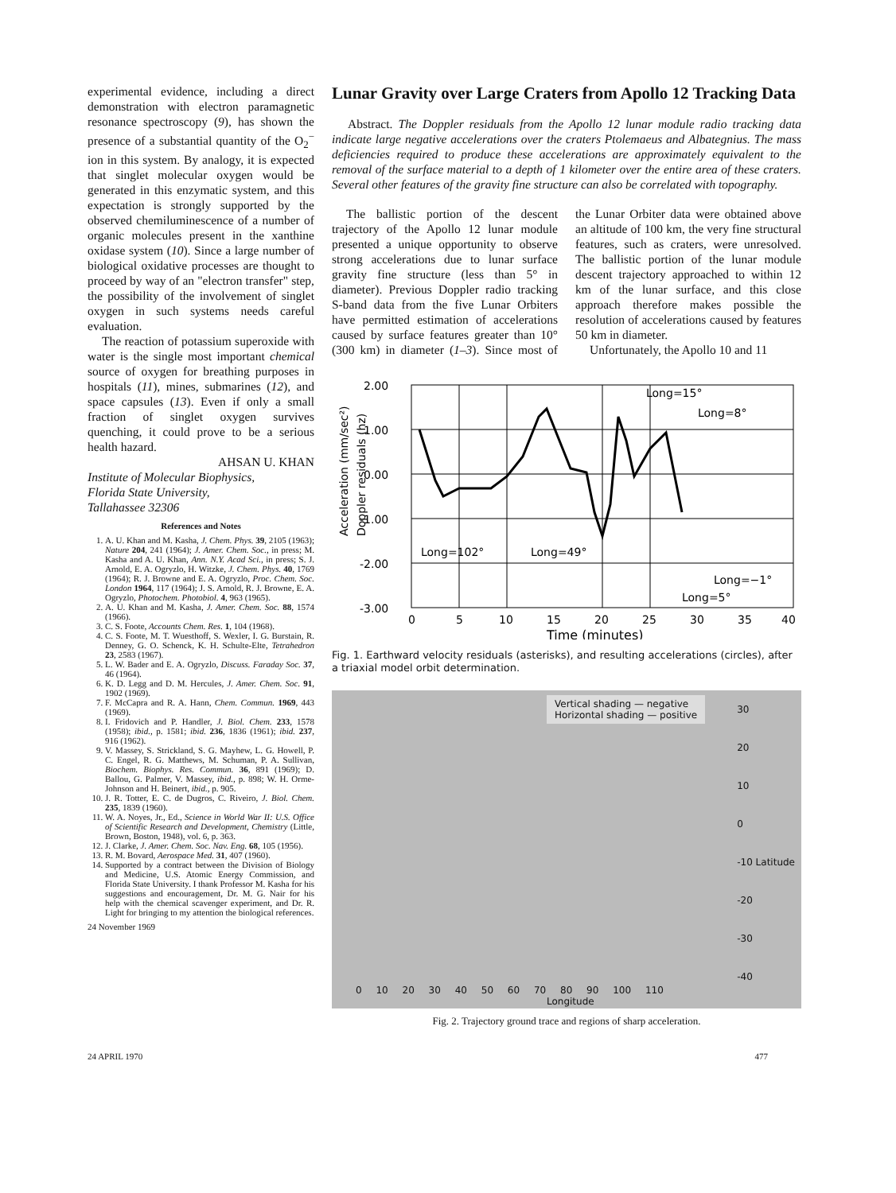experimental evidence, including a direct demonstration with electron paramagnetic resonance spectroscopy (9), has shown the presence of a substantial quantity of the O<sub>2</sub><sup>−</sup> ion in this system. By analogy, it is expected that singlet molecular oxygen would be generated in this enzymatic system, and this expectation is strongly supported by the observed chemiluminescence of a number of organic molecules present in the xanthine oxidase system (10). Since a large number of biological oxidative processes are thought to proceed by way of an "electron transfer" step, the possibility of the involvement of singlet oxygen in such systems needs careful evaluation.
The reaction of potassium superoxide with water is the single most important chemical source of oxygen for breathing purposes in hospitals (11), mines, submarines (12), and space capsules (13). Even if only a small fraction of singlet oxygen survives quenching, it could prove to be a serious health hazard.
AHSAN U. KHAN
Institute of Molecular Biophysics,
Florida State University,
Tallahassee 32306
References and Notes
1. A. U. Khan and M. Kasha, J. Chem. Phys. 39, 2105 (1963); Nature 204, 241 (1964); J. Amer. Chem. Soc., in press; M. Kasha and A. U. Khan, Ann. N.Y. Acad Sci., in press; S. J. Arnold, E. A. Ogryzlo, H. Witzke, J. Chem. Phys. 40, 1769 (1964); R. J. Browne and E. A. Ogryzlo, Proc. Chem. Soc. London 1964, 117 (1964); J. S. Arnold, R. J. Browne, E. A. Ogryzlo, Photochem. Photobiol. 4, 963 (1965).
2. A. U. Khan and M. Kasha, J. Amer. Chem. Soc. 88, 1574 (1966).
3. C. S. Foote, Accounts Chem. Res. 1, 104 (1968).
4. C. S. Foote, M. T. Wuesthoff, S. Wexler, I. G. Burstain, R. Denney, G. O. Schenck, K. H. Schulte-Elte, Tetrahedron 23, 2583 (1967).
5. L. W. Bader and E. A. Ogryzlo, Discuss. Faraday Soc. 37, 46 (1964).
6. K. D. Legg and D. M. Hercules, J. Amer. Chem. Soc. 91, 1902 (1969).
7. F. McCapra and R. A. Hann, Chem. Commun. 1969, 443 (1969).
8. I. Fridovich and P. Handler, J. Biol. Chem. 233, 1578 (1958); ibid., p. 1581; ibid. 236, 1836 (1961); ibid. 237, 916 (1962).
9. V. Massey, S. Strickland, S. G. Mayhew, L. G. Howell, P. C. Engel, R. G. Matthews, M. Schuman, P. A. Sullivan, Biochem. Biophys. Res. Commun. 36, 891 (1969); D. Ballou, G. Palmer, V. Massey, ibid., p. 898; W. H. Orme-Johnson and H. Beinert, ibid., p. 905.
10. J. R. Totter, E. C. de Dugros, C. Riveiro, J. Biol. Chem. 235, 1839 (1960).
11. W. A. Noyes, Jr., Ed., Science in World War II: U.S. Office of Scientific Research and Development, Chemistry (Little, Brown, Boston, 1948), vol. 6, p. 363.
12. J. Clarke, J. Amer. Chem. Soc. Nav. Eng. 68, 105 (1956).
13. R. M. Bovard, Aerospace Med. 31, 407 (1960).
14. Supported by a contract between the Division of Biology and Medicine, U.S. Atomic Energy Commission, and Florida State University. I thank Professor M. Kasha for his suggestions and encouragement, Dr. M. G. Nair for his help with the chemical scavenger experiment, and Dr. R. Light for bringing to my attention the biological references.
24 November 1969
Lunar Gravity over Large Craters from Apollo 12 Tracking Data
Abstract. The Doppler residuals from the Apollo 12 lunar module radio tracking data indicate large negative accelerations over the craters Ptolemaeus and Albategnius. The mass deficiencies required to produce these accelerations are approximately equivalent to the removal of the surface material to a depth of 1 kilometer over the entire area of these craters. Several other features of the gravity fine structure can also be correlated with topography.
The ballistic portion of the descent trajectory of the Apollo 12 lunar module presented a unique opportunity to observe strong accelerations due to lunar surface gravity fine structure (less than 5° in diameter). Previous Doppler radio tracking S-band data from the five Lunar Orbiters have permitted estimation of accelerations caused by surface features greater than 10° (300 km) in diameter (1–3). Since most of the Lunar Orbiter data were obtained above an altitude of 100 km, the very fine structural features, such as craters, were unresolved. The ballistic portion of the lunar module descent trajectory approached to within 12 km of the lunar surface, and this close approach therefore makes possible the resolution of accelerations caused by features 50 km in diameter.
Unfortunately, the Apollo 10 and 11
Acceleration (mm/sec²)
Doppler residuals (hz)
2.00
1.00
0.00
-1.00
-2.00
-3.00
0
5
10
15
20
25
30
35
40
Time (minutes)
Long=102°
Long=49°
Long=15°
Long=8°
Long=−1°
Long=5°
Fig. 1. Earthward velocity residuals (asterisks), and resulting accelerations (circles), after a triaxial model orbit determination.
Vertical shading — negative
Horizontal shading — positive
30
20
10
0
-10 Latitude
-20
-30
-40
0 10 20 30 40 50 60 70 80 90 100 110
Longitude
Fig. 2. Trajectory ground trace and regions of sharp acceleration.
24 APRIL 1970 477